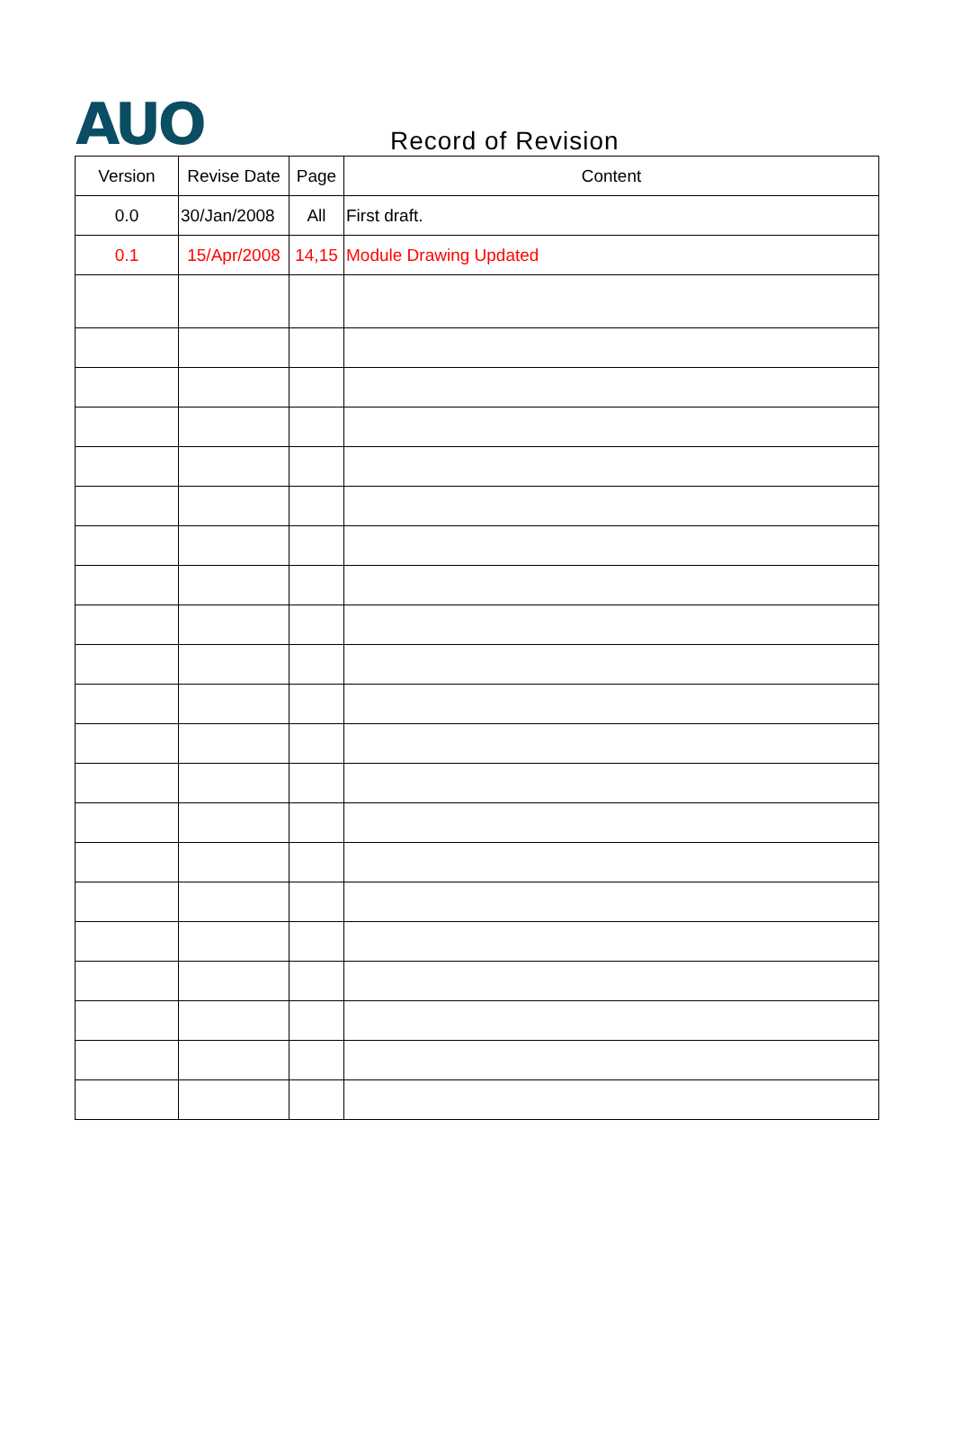AUO Record of Revision
| Version | Revise Date | Page | Content |
| --- | --- | --- | --- |
| 0.0 | 30/Jan/2008 | All | First draft. |
| 0.1 | 15/Apr/2008 | 14,15 | Module Drawing Updated |